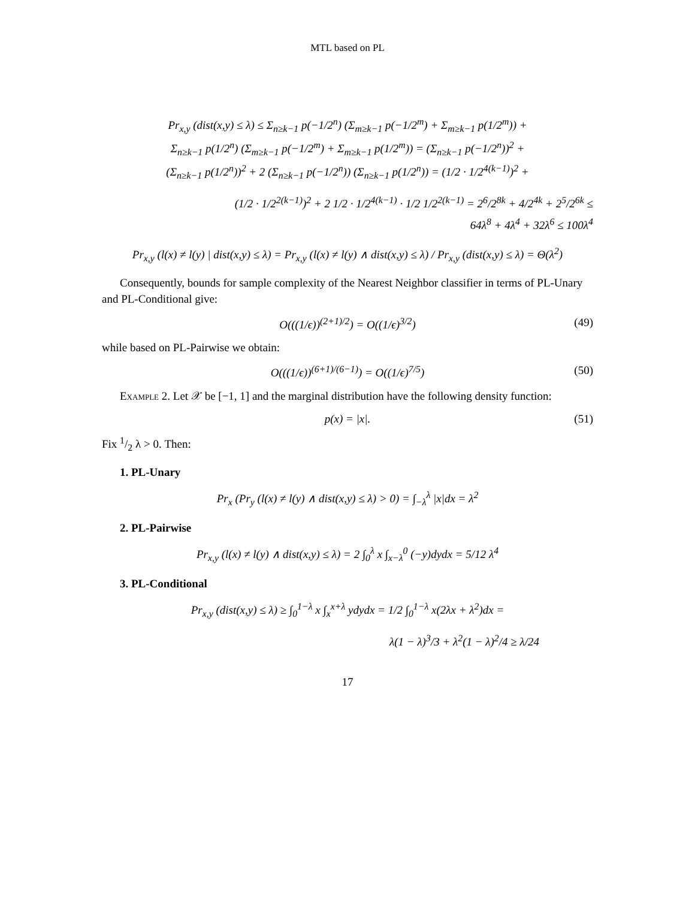MTL based on PL
Pr<sub>x,y</sub> (dist(x,y) ≤ λ) ≤ Σ<sub>n≥k−1</sub> p(−1/2<sup>n</sup>) (Σ<sub>m≥k−1</sub> p(−1/2<sup>m</sup>) + Σ<sub>m≥k−1</sub> p(1/2<sup>m</sup>)) +
Σ<sub>n≥k−1</sub> p(1/2<sup>n</sup>) (Σ<sub>m≥k−1</sub> p(−1/2<sup>m</sup>) + Σ<sub>m≥k−1</sub> p(1/2<sup>m</sup>)) = (Σ<sub>n≥k−1</sub> p(−1/2<sup>n</sup>))<sup>2</sup> +
(Σ<sub>n≥k−1</sub> p(1/2<sup>n</sup>))<sup>2</sup> + 2 (Σ<sub>n≥k−1</sub> p(−1/2<sup>n</sup>)) (Σ<sub>n≥k−1</sub> p(1/2<sup>n</sup>)) = (1/2 · 1/2<sup>4(k−1)</sup>)<sup>2</sup> +
(1/2 · 1/2<sup>2(k−1)</sup>)<sup>2</sup> + 2 1/2 · 1/2<sup>4(k−1)</sup> · 1/2 1/2<sup>2(k−1)</sup> = 2<sup>6</sup>/2<sup>8k</sup> + 4/2<sup>4k</sup> + 2<sup>5</sup>/2<sup>6k</sup> ≤
64λ<sup>8</sup> + 4λ<sup>4</sup> + 32λ<sup>6</sup> ≤ 100λ<sup>4</sup>
Pr<sub>x,y</sub> (l(x) ≠ l(y) | dist(x,y) ≤ λ) = Pr<sub>x,y</sub> (l(x) ≠ l(y) ∧ dist(x,y) ≤ λ) / Pr<sub>x,y</sub> (dist(x,y) ≤ λ) = Θ(λ<sup>2</sup>)
Consequently, bounds for sample complexity of the Nearest Neighbor classifier in terms of PL-Unary and PL-Conditional give:
O(((1/ϵ))<sup>(2+1)/2</sup>) = O((1/ϵ)<sup>3/2</sup>) (49)
while based on PL-Pairwise we obtain:
O(((1/ϵ))<sup>(6+1)/(6−1)</sup>) = O((1/ϵ)<sup>7/5</sup>) (50)
Example 2. Let 𝒳 be [−1, 1] and the marginal distribution have the following density function:
p(x) = |x|. (51)
Fix 1/2 λ > 0. Then:
1. PL-Unary
Pr<sub>x</sub> (Pr<sub>y</sub> (l(x) ≠ l(y) ∧ dist(x,y) ≤ λ) > 0) = ∫<sub>−λ</sub><sup>λ</sup> |x|dx = λ<sup>2</sup>
2. PL-Pairwise
Pr<sub>x,y</sub> (l(x) ≠ l(y) ∧ dist(x,y) ≤ λ) = 2 ∫<sub>0</sub><sup>λ</sup> x ∫<sub>x−λ</sub><sup>0</sup> (−y)dydx = 5/12 λ<sup>4</sup>
3. PL-Conditional
Pr<sub>x,y</sub> (dist(x,y) ≤ λ) ≥ ∫<sub>0</sub><sup>1−λ</sup> x ∫<sub>x</sub><sup>x+λ</sup> ydydx = 1/2 ∫<sub>0</sub><sup>1−λ</sup> x(2λx + λ<sup>2</sup>)dx =
λ(1 − λ)<sup>3</sup>/3 + λ<sup>2</sup>(1 − λ)<sup>2</sup>/4 ≥ λ/24
17